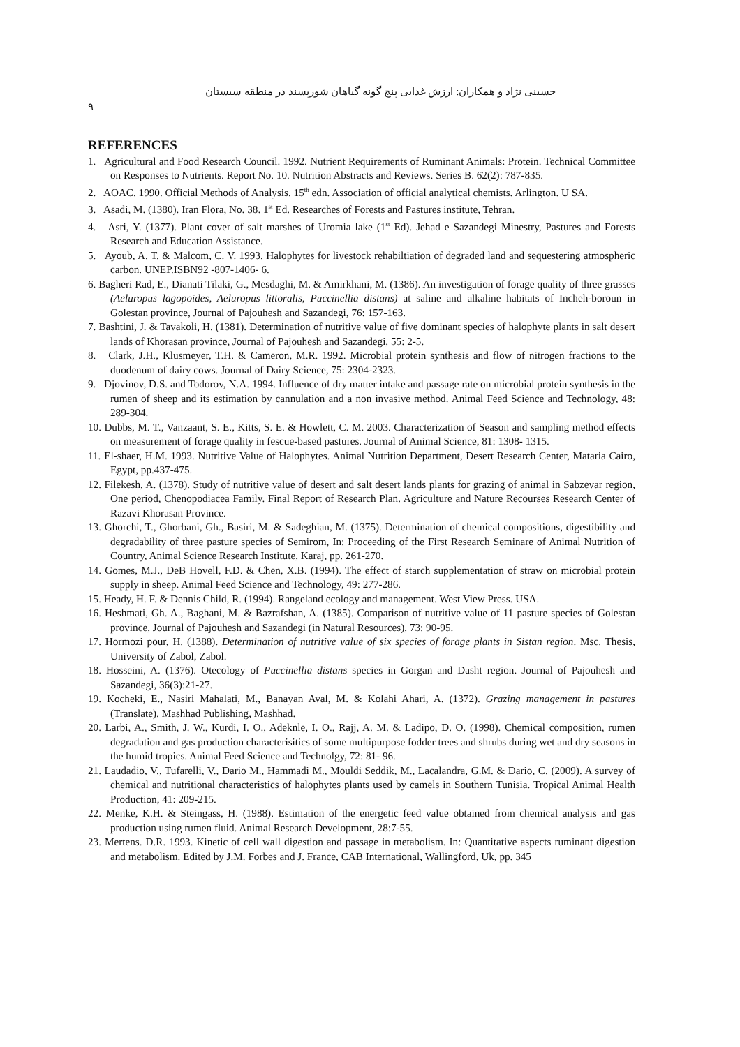حسینی نژاد و همکاران: ارزش غذایی پنج گونه گیاهان شورپسند در منطقه سیستان
۹
REFERENCES
1. Agricultural and Food Research Council. 1992. Nutrient Requirements of Ruminant Animals: Protein. Technical Committee on Responses to Nutrients. Report No. 10. Nutrition Abstracts and Reviews. Series B. 62(2): 787-835.
2. AOAC. 1990. Official Methods of Analysis. 15<sup>th</sup> edn. Association of official analytical chemists. Arlington. U SA.
3. Asadi, M. (1380). Iran Flora, No. 38. 1<sup>st</sup> Ed. Researches of Forests and Pastures institute, Tehran.
4. Asri, Y. (1377). Plant cover of salt marshes of Uromia lake (1<sup>st</sup> Ed). Jehad e Sazandegi Minestry, Pastures and Forests Research and Education Assistance.
5. Ayoub, A. T. & Malcom, C. V. 1993. Halophytes for livestock rehabiltiation of degraded land and sequestering atmospheric carbon. UNEP.ISBN92 -807-1406- 6.
6. Bagheri Rad, E., Dianati Tilaki, G., Mesdaghi, M. & Amirkhani, M. (1386). An investigation of forage quality of three grasses (Aeluropus lagopoides, Aeluropus littoralis, Puccinellia distans) at saline and alkaline habitats of Incheh-boroun in Golestan province, Journal of Pajouhesh and Sazandegi, 76: 157-163.
7. Bashtini, J. & Tavakoli, H. (1381). Determination of nutritive value of five dominant species of halophyte plants in salt desert lands of Khorasan province, Journal of Pajouhesh and Sazandegi, 55: 2-5.
8. Clark, J.H., Klusmeyer, T.H. & Cameron, M.R. 1992. Microbial protein synthesis and flow of nitrogen fractions to the duodenum of dairy cows. Journal of Dairy Science, 75: 2304-2323.
9. Djovinov, D.S. and Todorov, N.A. 1994. Influence of dry matter intake and passage rate on microbial protein synthesis in the rumen of sheep and its estimation by cannulation and a non invasive method. Animal Feed Science and Technology, 48: 289-304.
10. Dubbs, M. T., Vanzaant, S. E., Kitts, S. E. & Howlett, C. M. 2003. Characterization of Season and sampling method effects on measurement of forage quality in fescue-based pastures. Journal of Animal Science, 81: 1308- 1315.
11. El-shaer, H.M. 1993. Nutritive Value of Halophytes. Animal Nutrition Department, Desert Research Center, Mataria Cairo, Egypt, pp.437-475.
12. Filekesh, A. (1378). Study of nutritive value of desert and salt desert lands plants for grazing of animal in Sabzevar region, One period, Chenopodiacea Family. Final Report of Research Plan. Agriculture and Nature Recourses Research Center of Razavi Khorasan Province.
13. Ghorchi, T., Ghorbani, Gh., Basiri, M. & Sadeghian, M. (1375). Determination of chemical compositions, digestibility and degradability of three pasture species of Semirom, In: Proceeding of the First Research Seminare of Animal Nutrition of Country, Animal Science Research Institute, Karaj, pp. 261-270.
14. Gomes, M.J., DeB Hovell, F.D. & Chen, X.B. (1994). The effect of starch supplementation of straw on microbial protein supply in sheep. Animal Feed Science and Technology, 49: 277-286.
15. Heady, H. F. & Dennis Child, R. (1994). Rangeland ecology and management. West View Press. USA.
16. Heshmati, Gh. A., Baghani, M. & Bazrafshan, A. (1385). Comparison of nutritive value of 11 pasture species of Golestan province, Journal of Pajouhesh and Sazandegi (in Natural Resources), 73: 90-95.
17. Hormozi pour, H. (1388). Determination of nutritive value of six species of forage plants in Sistan region. Msc. Thesis, University of Zabol, Zabol.
18. Hosseini, A. (1376). Otecology of Puccinellia distans species in Gorgan and Dasht region. Journal of Pajouhesh and Sazandegi, 36(3):21-27.
19. Kocheki, E., Nasiri Mahalati, M., Banayan Aval, M. & Kolahi Ahari, A. (1372). Grazing management in pastures (Translate). Mashhad Publishing, Mashhad.
20. Larbi, A., Smith, J. W., Kurdi, I. O., Adeknle, I. O., Rajj, A. M. & Ladipo, D. O. (1998). Chemical composition, rumen degradation and gas production characterisitics of some multipurpose fodder trees and shrubs during wet and dry seasons in the humid tropics. Animal Feed Science and Technolgy, 72: 81- 96.
21. Laudadio, V., Tufarelli, V., Dario M., Hammadi M., Mouldi Seddik, M., Lacalandra, G.M. & Dario, C. (2009). A survey of chemical and nutritional characteristics of halophytes plants used by camels in Southern Tunisia. Tropical Animal Health Production, 41: 209-215.
22. Menke, K.H. & Steingass, H. (1988). Estimation of the energetic feed value obtained from chemical analysis and gas production using rumen fluid. Animal Research Development, 28:7-55.
23. Mertens. D.R. 1993. Kinetic of cell wall digestion and passage in metabolism. In: Quantitative aspects ruminant digestion and metabolism. Edited by J.M. Forbes and J. France, CAB International, Wallingford, Uk, pp. 345